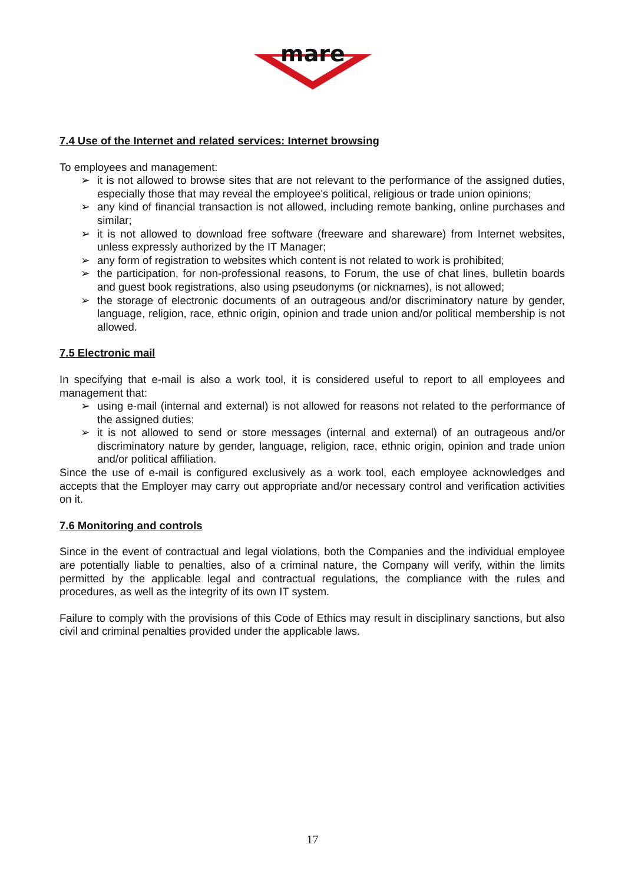mare
7.4 Use of the Internet and related services: Internet browsing
To employees and management:
➢ it is not allowed to browse sites that are not relevant to the performance of the assigned duties, especially those that may reveal the employee's political, religious or trade union opinions;
➢ any kind of financial transaction is not allowed, including remote banking, online purchases and similar;
➢ it is not allowed to download free software (freeware and shareware) from Internet websites, unless expressly authorized by the IT Manager;
➢ any form of registration to websites which content is not related to work is prohibited;
➢ the participation, for non-professional reasons, to Forum, the use of chat lines, bulletin boards and guest book registrations, also using pseudonyms (or nicknames), is not allowed;
➢ the storage of electronic documents of an outrageous and/or discriminatory nature by gender, language, religion, race, ethnic origin, opinion and trade union and/or political membership is not allowed.
7.5 Electronic mail
In specifying that e-mail is also a work tool, it is considered useful to report to all employees and management that:
➢ using e-mail (internal and external) is not allowed for reasons not related to the performance of the assigned duties;
➢ it is not allowed to send or store messages (internal and external) of an outrageous and/or discriminatory nature by gender, language, religion, race, ethnic origin, opinion and trade union and/or political affiliation.
Since the use of e-mail is configured exclusively as a work tool, each employee acknowledges and accepts that the Employer may carry out appropriate and/or necessary control and verification activities on it.
7.6 Monitoring and controls
Since in the event of contractual and legal violations, both the Companies and the individual employee are potentially liable to penalties, also of a criminal nature, the Company will verify, within the limits permitted by the applicable legal and contractual regulations, the compliance with the rules and procedures, as well as the integrity of its own IT system.
Failure to comply with the provisions of this Code of Ethics may result in disciplinary sanctions, but also civil and criminal penalties provided under the applicable laws.
17